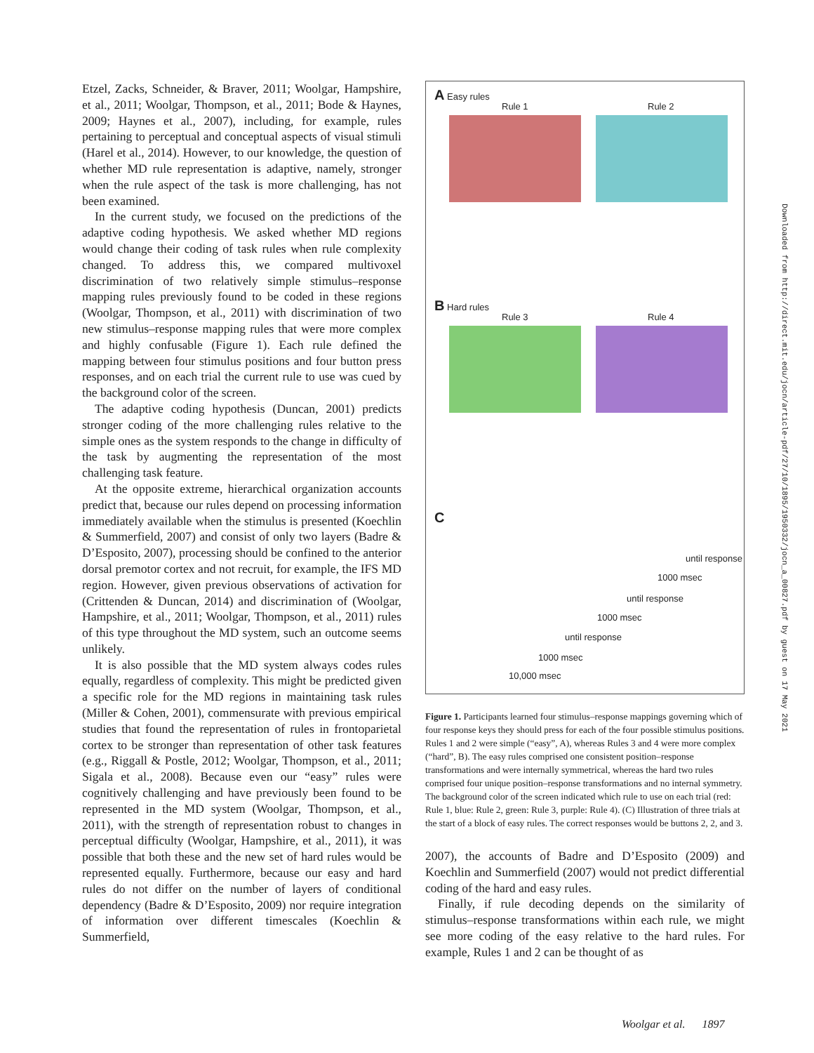Etzel, Zacks, Schneider, & Braver, 2011; Woolgar, Hampshire, et al., 2011; Woolgar, Thompson, et al., 2011; Bode & Haynes, 2009; Haynes et al., 2007), including, for example, rules pertaining to perceptual and conceptual aspects of visual stimuli (Harel et al., 2014). However, to our knowledge, the question of whether MD rule representation is adaptive, namely, stronger when the rule aspect of the task is more challenging, has not been examined.
In the current study, we focused on the predictions of the adaptive coding hypothesis. We asked whether MD regions would change their coding of task rules when rule complexity changed. To address this, we compared multivoxel discrimination of two relatively simple stimulus–response mapping rules previously found to be coded in these regions (Woolgar, Thompson, et al., 2011) with discrimination of two new stimulus–response mapping rules that were more complex and highly confusable (Figure 1). Each rule defined the mapping between four stimulus positions and four button press responses, and on each trial the current rule to use was cued by the background color of the screen.
The adaptive coding hypothesis (Duncan, 2001) predicts stronger coding of the more challenging rules relative to the simple ones as the system responds to the change in difficulty of the task by augmenting the representation of the most challenging task feature.
At the opposite extreme, hierarchical organization accounts predict that, because our rules depend on processing information immediately available when the stimulus is presented (Koechlin & Summerfield, 2007) and consist of only two layers (Badre & D’Esposito, 2007), processing should be confined to the anterior dorsal premotor cortex and not recruit, for example, the IFS MD region. However, given previous observations of activation for (Crittenden & Duncan, 2014) and discrimination of (Woolgar, Hampshire, et al., 2011; Woolgar, Thompson, et al., 2011) rules of this type throughout the MD system, such an outcome seems unlikely.
It is also possible that the MD system always codes rules equally, regardless of complexity. This might be predicted given a specific role for the MD regions in maintaining task rules (Miller & Cohen, 2001), commensurate with previous empirical studies that found the representation of rules in frontoparietal cortex to be stronger than representation of other task features (e.g., Riggall & Postle, 2012; Woolgar, Thompson, et al., 2011; Sigala et al., 2008). Because even our “easy” rules were cognitively challenging and have previously been found to be represented in the MD system (Woolgar, Thompson, et al., 2011), with the strength of representation robust to changes in perceptual difficulty (Woolgar, Hampshire, et al., 2011), it was possible that both these and the new set of hard rules would be represented equally. Furthermore, because our easy and hard rules do not differ on the number of layers of conditional dependency (Badre & D’Esposito, 2009) nor require integration of information over different timescales (Koechlin & Summerfield,
A Easy rules
Rule 1 Rule 2
B Hard rules
Rule 3 Rule 4
C
until response
1000 msec
until response
1000 msec
until response
1000 msec
10,000 msec
Figure 1. Participants learned four stimulus–response mappings governing which of four response keys they should press for each of the four possible stimulus positions. Rules 1 and 2 were simple (“easy”, A), whereas Rules 3 and 4 were more complex (“hard”, B). The easy rules comprised one consistent position–response transformations and were internally symmetrical, whereas the hard two rules comprised four unique position–response transformations and no internal symmetry. The background color of the screen indicated which rule to use on each trial (red: Rule 1, blue: Rule 2, green: Rule 3, purple: Rule 4). (C) Illustration of three trials at the start of a block of easy rules. The correct responses would be buttons 2, 2, and 3.
2007), the accounts of Badre and D’Esposito (2009) and Koechlin and Summerfield (2007) would not predict differential coding of the hard and easy rules.
Finally, if rule decoding depends on the similarity of stimulus–response transformations within each rule, we might see more coding of the easy relative to the hard rules. For example, Rules 1 and 2 can be thought of as
Downloaded from http://direct.mit.edu/jocn/article-pdf/27/10/1895/1950332/jocn_a_00827.pdf by guest on 17 May 2021
Woolgar et al. 1897